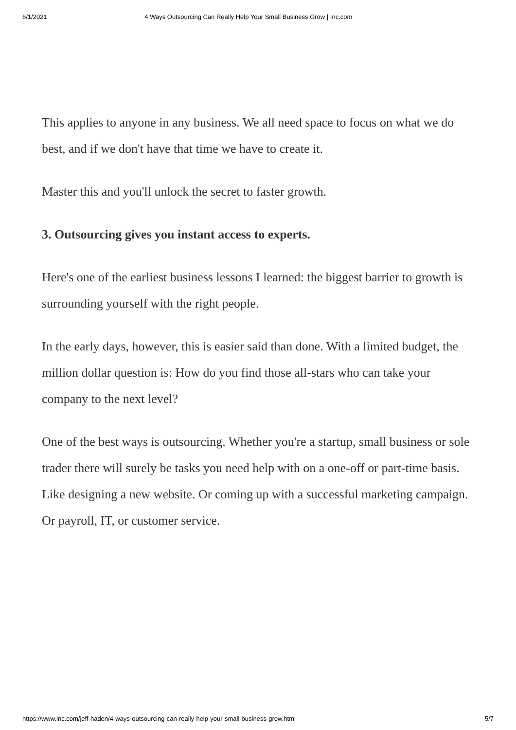6/1/2021 4 Ways Outsourcing Can Really Help Your Small Business Grow | Inc.com
This applies to anyone in any business. We all need space to focus on what we do best, and if we don't have that time we have to create it.
Master this and you'll unlock the secret to faster growth.
3. Outsourcing gives you instant access to experts.
Here's one of the earliest business lessons I learned: the biggest barrier to growth is surrounding yourself with the right people.
In the early days, however, this is easier said than done. With a limited budget, the million dollar question is: How do you find those all-stars who can take your company to the next level?
One of the best ways is outsourcing. Whether you're a startup, small business or sole trader there will surely be tasks you need help with on a one-off or part-time basis. Like designing a new website. Or coming up with a successful marketing campaign. Or payroll, IT, or customer service.
https://www.inc.com/jeff-haden/4-ways-outsourcing-can-really-help-your-small-business-grow.html 5/7